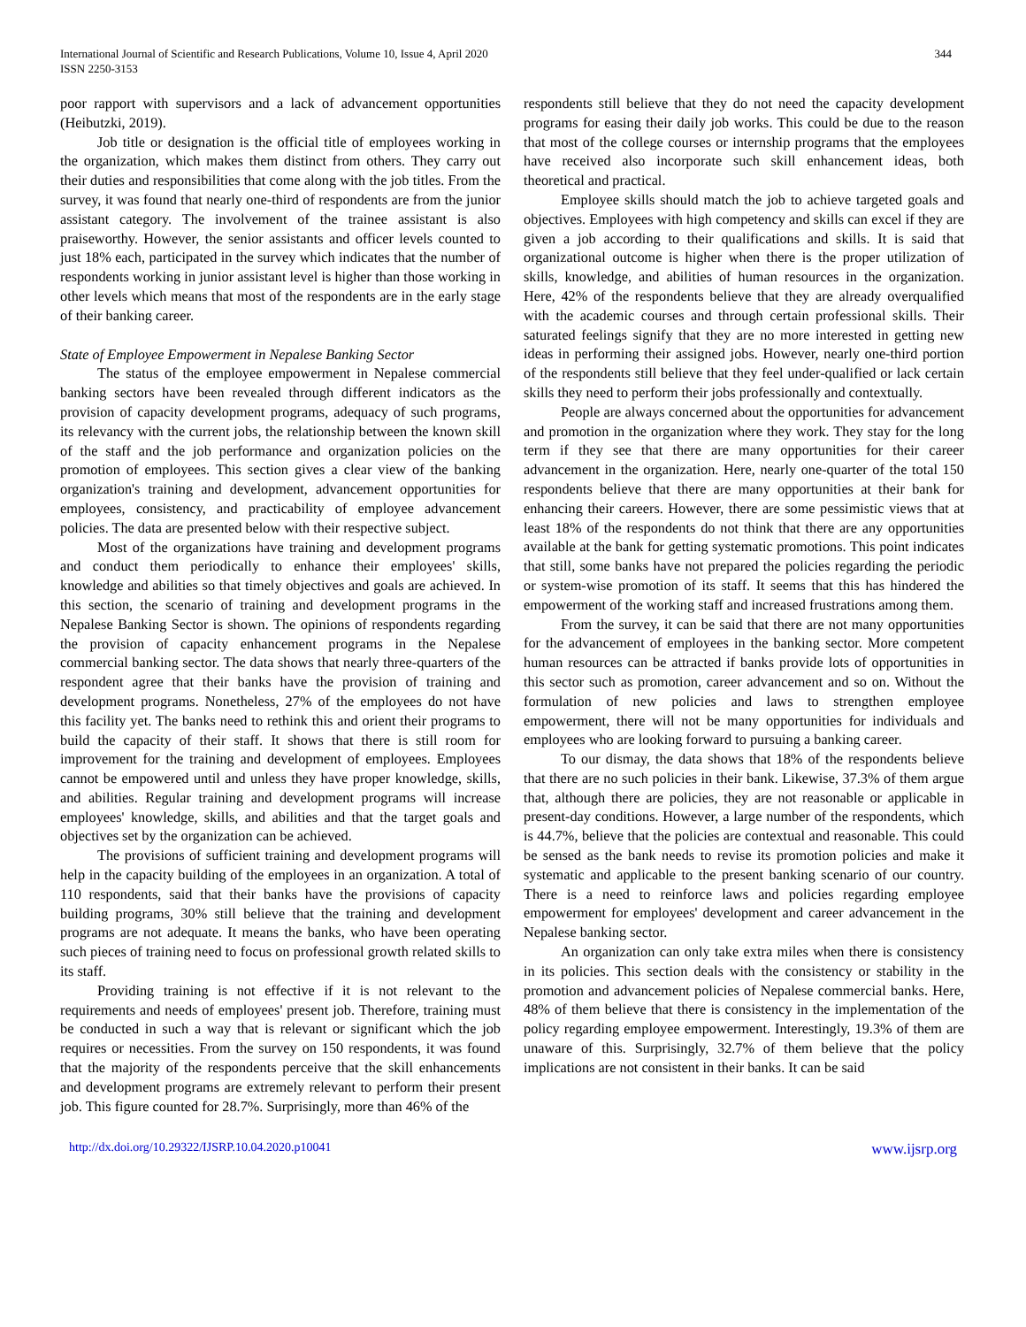International Journal of Scientific and Research Publications, Volume 10, Issue 4, April 2020
ISSN 2250-3153
344
poor rapport with supervisors and a lack of advancement opportunities (Heibutzki, 2019).
Job title or designation is the official title of employees working in the organization, which makes them distinct from others. They carry out their duties and responsibilities that come along with the job titles. From the survey, it was found that nearly one-third of respondents are from the junior assistant category. The involvement of the trainee assistant is also praiseworthy. However, the senior assistants and officer levels counted to just 18% each, participated in the survey which indicates that the number of respondents working in junior assistant level is higher than those working in other levels which means that most of the respondents are in the early stage of their banking career.
State of Employee Empowerment in Nepalese Banking Sector
The status of the employee empowerment in Nepalese commercial banking sectors have been revealed through different indicators as the provision of capacity development programs, adequacy of such programs, its relevancy with the current jobs, the relationship between the known skill of the staff and the job performance and organization policies on the promotion of employees. This section gives a clear view of the banking organization's training and development, advancement opportunities for employees, consistency, and practicability of employee advancement policies. The data are presented below with their respective subject.
Most of the organizations have training and development programs and conduct them periodically to enhance their employees' skills, knowledge and abilities so that timely objectives and goals are achieved. In this section, the scenario of training and development programs in the Nepalese Banking Sector is shown. The opinions of respondents regarding the provision of capacity enhancement programs in the Nepalese commercial banking sector. The data shows that nearly three-quarters of the respondent agree that their banks have the provision of training and development programs. Nonetheless, 27% of the employees do not have this facility yet. The banks need to rethink this and orient their programs to build the capacity of their staff. It shows that there is still room for improvement for the training and development of employees. Employees cannot be empowered until and unless they have proper knowledge, skills, and abilities. Regular training and development programs will increase employees' knowledge, skills, and abilities and that the target goals and objectives set by the organization can be achieved.
The provisions of sufficient training and development programs will help in the capacity building of the employees in an organization. A total of 110 respondents, said that their banks have the provisions of capacity building programs, 30% still believe that the training and development programs are not adequate. It means the banks, who have been operating such pieces of training need to focus on professional growth related skills to its staff.
Providing training is not effective if it is not relevant to the requirements and needs of employees' present job. Therefore, training must be conducted in such a way that is relevant or significant which the job requires or necessities. From the survey on 150 respondents, it was found that the majority of the respondents perceive that the skill enhancements and development programs are extremely relevant to perform their present job. This figure counted for 28.7%. Surprisingly, more than 46% of the
respondents still believe that they do not need the capacity development programs for easing their daily job works. This could be due to the reason that most of the college courses or internship programs that the employees have received also incorporate such skill enhancement ideas, both theoretical and practical.
Employee skills should match the job to achieve targeted goals and objectives. Employees with high competency and skills can excel if they are given a job according to their qualifications and skills. It is said that organizational outcome is higher when there is the proper utilization of skills, knowledge, and abilities of human resources in the organization. Here, 42% of the respondents believe that they are already overqualified with the academic courses and through certain professional skills. Their saturated feelings signify that they are no more interested in getting new ideas in performing their assigned jobs. However, nearly one-third portion of the respondents still believe that they feel under-qualified or lack certain skills they need to perform their jobs professionally and contextually.
People are always concerned about the opportunities for advancement and promotion in the organization where they work. They stay for the long term if they see that there are many opportunities for their career advancement in the organization. Here, nearly one-quarter of the total 150 respondents believe that there are many opportunities at their bank for enhancing their careers. However, there are some pessimistic views that at least 18% of the respondents do not think that there are any opportunities available at the bank for getting systematic promotions. This point indicates that still, some banks have not prepared the policies regarding the periodic or system-wise promotion of its staff. It seems that this has hindered the empowerment of the working staff and increased frustrations among them.
From the survey, it can be said that there are not many opportunities for the advancement of employees in the banking sector. More competent human resources can be attracted if banks provide lots of opportunities in this sector such as promotion, career advancement and so on. Without the formulation of new policies and laws to strengthen employee empowerment, there will not be many opportunities for individuals and employees who are looking forward to pursuing a banking career.
To our dismay, the data shows that 18% of the respondents believe that there are no such policies in their bank. Likewise, 37.3% of them argue that, although there are policies, they are not reasonable or applicable in present-day conditions. However, a large number of the respondents, which is 44.7%, believe that the policies are contextual and reasonable. This could be sensed as the bank needs to revise its promotion policies and make it systematic and applicable to the present banking scenario of our country. There is a need to reinforce laws and policies regarding employee empowerment for employees' development and career advancement in the Nepalese banking sector.
An organization can only take extra miles when there is consistency in its policies. This section deals with the consistency or stability in the promotion and advancement policies of Nepalese commercial banks. Here, 48% of them believe that there is consistency in the implementation of the policy regarding employee empowerment. Interestingly, 19.3% of them are unaware of this. Surprisingly, 32.7% of them believe that the policy implications are not consistent in their banks. It can be said
http://dx.doi.org/10.29322/IJSRP.10.04.2020.p10041 www.ijsrp.org